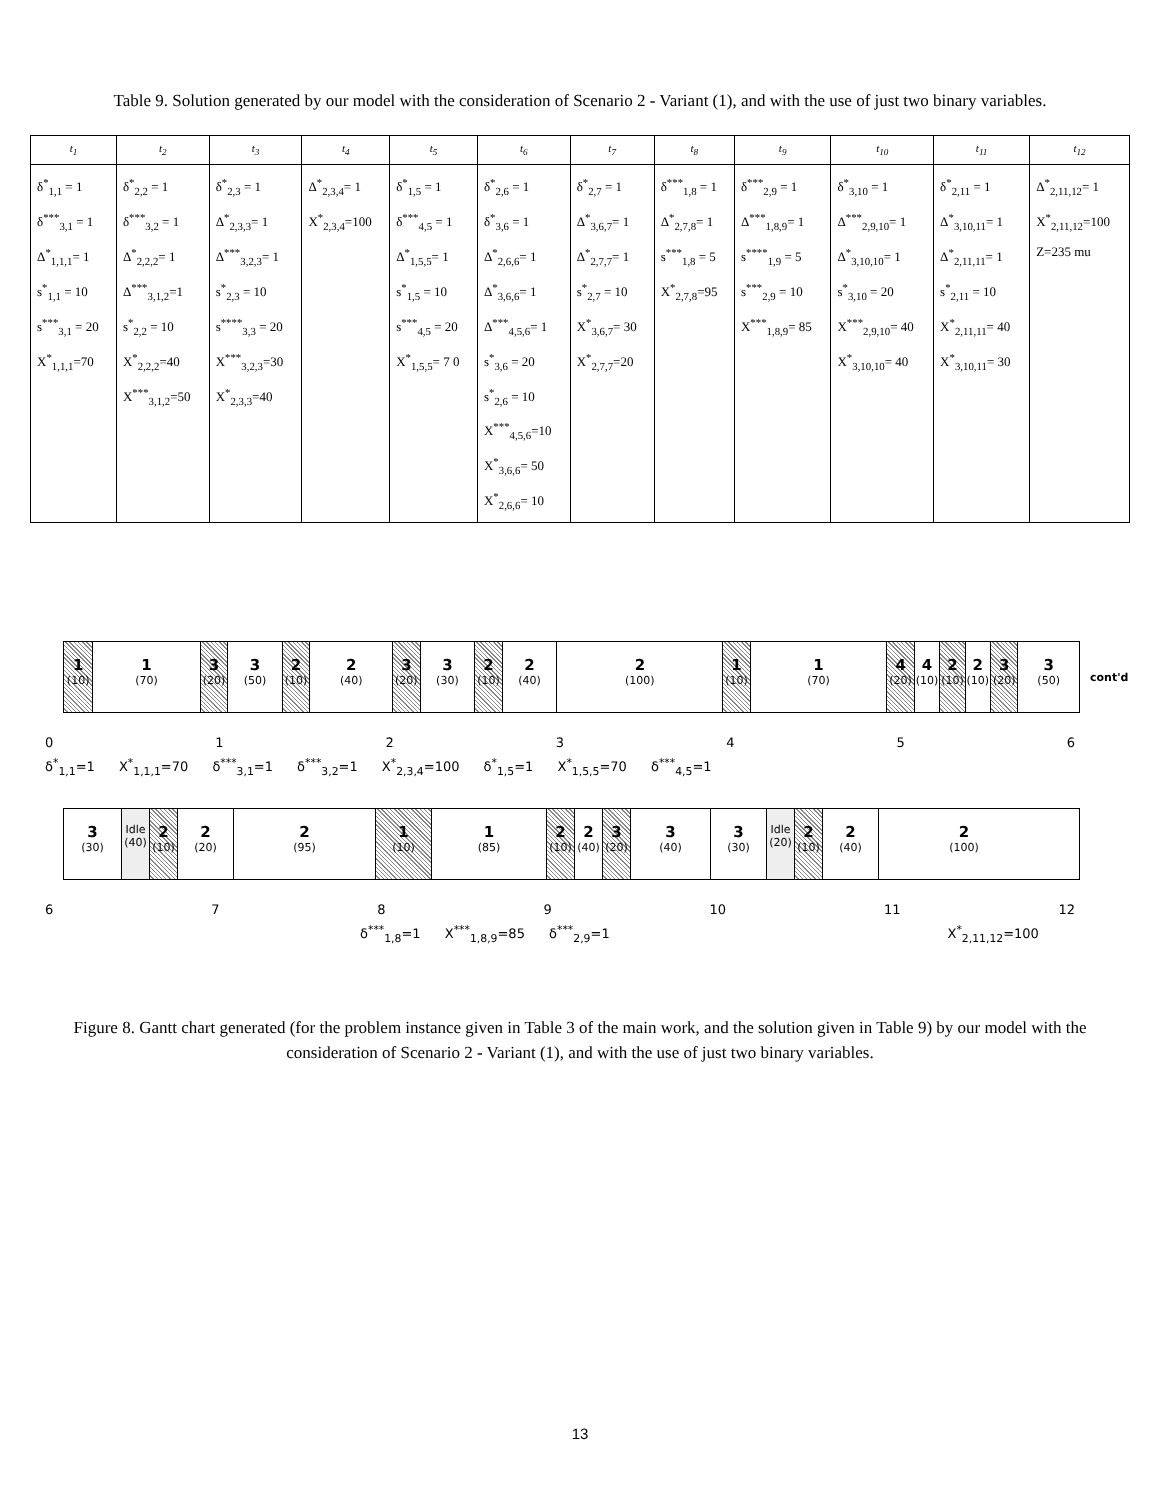Table 9. Solution generated by our model with the consideration of Scenario 2 - Variant (1), and with the use of just two binary variables.
| t<sub>1</sub> | t<sub>2</sub> | t<sub>3</sub> | t<sub>4</sub> | t<sub>5</sub> | t<sub>6</sub> | t<sub>7</sub> | t<sub>8</sub> | t<sub>9</sub> | t<sub>10</sub> | t<sub>11</sub> | t<sub>12</sub> |
| --- | --- | --- | --- | --- | --- | --- | --- | --- | --- | --- | --- |
| δ<sup>*</sup><sub>1,1</sub> = 1 δ<sup>***</sup><sub>3,1</sub> = 1 Δ<sup>*</sup><sub>1,1,1</sub>= 1 s<sup>*</sup><sub>1,1</sub> = 10 s<sup>***</sup><sub>3,1</sub> = 20 X<sup>*</sup><sub>1,1,1</sub>=70 | δ<sup>*</sup><sub>2,2</sub> = 1 δ<sup>***</sup><sub>3,2</sub> = 1 Δ<sup>*</sup><sub>2,2,2</sub>= 1 Δ<sup>***</sup><sub>3,1,2</sub>=1 s<sup>*</sup><sub>2,2</sub> = 10 X<sup>*</sup><sub>2,2,2</sub>=40 X<sup>***</sup><sub>3,1,2</sub>=50 | δ<sup>*</sup><sub>2,3</sub> = 1 Δ<sup>*</sup><sub>2,3,3</sub>= 1 Δ<sup>***</sup><sub>3,2,3</sub>= 1 s<sup>*</sup><sub>2,3</sub> = 10 s<sup>****</sup><sub>3,3</sub> = 20 X<sup>***</sup><sub>3,2,3</sub>=30 X<sup>*</sup><sub>2,3,3</sub>=40 | Δ<sup>*</sup><sub>2,3,4</sub>= 1 X<sup>*</sup><sub>2,3,4</sub>=100 | δ<sup>*</sup><sub>1,5</sub> = 1 δ<sup>***</sup><sub>4,5</sub> = 1 Δ<sup>*</sup><sub>1,5,5</sub>= 1 s<sup>*</sup><sub>1,5</sub> = 10 s<sup>***</sup><sub>4,5</sub> = 20 X<sup>*</sup><sub>1,5,5</sub>= 7 0 | δ<sup>*</sup><sub>2,6</sub> = 1 δ<sup>*</sup><sub>3,6</sub> = 1 Δ<sup>*</sup><sub>2,6,6</sub>= 1 Δ<sup>*</sup><sub>3,6,6</sub>= 1 Δ<sup>***</sup><sub>4,5,6</sub>= 1 s<sup>*</sup><sub>3,6</sub> = 20 s<sup>*</sup><sub>2,6</sub> = 10 X<sup>***</sup><sub>4,5,6</sub>=10 X<sup>*</sup><sub>3,6,6</sub>= 50 X<sup>*</sup><sub>2,6,6</sub>= 10 | δ<sup>*</sup><sub>2,7</sub> = 1 Δ<sup>*</sup><sub>3,6,7</sub>= 1 Δ<sup>*</sup><sub>2,7,7</sub>= 1 s<sup>*</sup><sub>2,7</sub> = 10 X<sup>*</sup><sub>3,6,7</sub>= 30 X<sup>*</sup><sub>2,7,7</sub>=20 | δ<sup>***</sup><sub>1,8</sub> = 1 Δ<sup>*</sup><sub>2,7,8</sub>= 1 s<sup>***</sup><sub>1,8</sub> = 5 X<sup>*</sup><sub>2,7,8</sub>=95 | δ<sup>***</sup><sub>2,9</sub> = 1 Δ<sup>***</sup><sub>1,8,9</sub>= 1 s<sup>****</sup><sub>1,9</sub> = 5 s<sup>***</sup><sub>2,9</sub> = 10 X<sup>***</sup><sub>1,8,9</sub>= 85 | δ<sup>*</sup><sub>3,10</sub> = 1 Δ<sup>***</sup><sub>2,9,10</sub>= 1 Δ<sup>*</sup><sub>3,10,10</sub>= 1 s<sup>*</sup><sub>3,10</sub> = 20 X<sup>***</sup><sub>2,9,10</sub>= 40 X<sup>*</sup><sub>3,10,10</sub>= 40 | δ<sup>*</sup><sub>2,11</sub> = 1 Δ<sup>*</sup><sub>3,10,11</sub>= 1 Δ<sup>*</sup><sub>2,11,11</sub>= 1 s<sup>*</sup><sub>2,11</sub> = 10 X<sup>*</sup><sub>2,11,11</sub>= 40 X<sup>*</sup><sub>3,10,11</sub>= 30 | Δ<sup>*</sup><sub>2,11,12</sub>= 1 X<sup>*</sup><sub>2,11,12</sub>=100 Z=235 mu |
1
(10)
1
(70)
3
(20)
3
(50)
2
(10)
2
(40)
3
(20)
3
(30)
2
(10)
2
(40)
2
(100)
1
(10)
1
(70)
4
(20)
4
(10)
2
(10)
2
(10)
3
(20)
3
(50)
cont'd
0123456
δ<sup>*</sup><sub>1,1</sub>=1 X<sup>*</sup><sub>1,1,1</sub>=70 δ<sup>***</sup><sub>3,1</sub>=1 δ<sup>***</sup><sub>3,2</sub>=1 X<sup>*</sup><sub>2,3,4</sub>=100 δ<sup>*</sup><sub>1,5</sub>=1 X<sup>*</sup><sub>1,5,5</sub>=70 δ<sup>***</sup><sub>4,5</sub>=1
3
(30)
Idle (40)
2
(10)
2
(20)
2
(95)
1
(10)
1
(85)
2
(10)
2
(40)
3
(20)
3
(40)
3
(30)
Idle (20)
2
(10)
2
(40)
2
(100)
6789 10 11 12
δ<sup>***</sup><sub>1,8</sub>=1 X<sup>***</sup><sub>1,8,9</sub>=85 δ<sup>***</sup><sub>2,9</sub>=1 X<sup>*</sup><sub>2,11,12</sub>=100
Figure 8. Gantt chart generated (for the problem instance given in Table 3 of the main work, and the solution given in Table 9) by our model with the consideration of Scenario 2 - Variant (1), and with the use of just two binary variables.
13